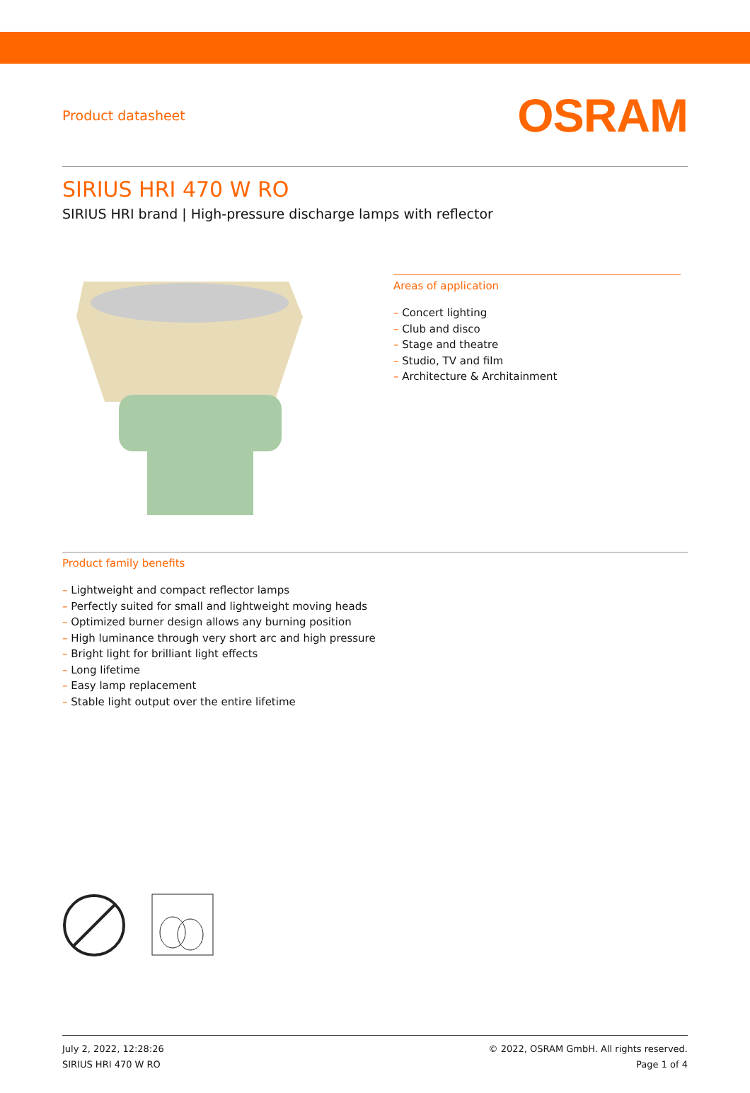Product datasheet
OSRAM
SIRIUS HRI 470 W RO
SIRIUS HRI brand | High-pressure discharge lamps with reflector
Areas of application
– Concert lighting
– Club and disco
– Stage and theatre
– Studio, TV and film
– Architecture & Architainment
Product family benefits
– Lightweight and compact reflector lamps
– Perfectly suited for small and lightweight moving heads
– Optimized burner design allows any burning position
– High luminance through very short arc and high pressure
– Bright light for brilliant light effects
– Long lifetime
– Easy lamp replacement
– Stable light output over the entire lifetime
July 2, 2022, 12:28:26
SIRIUS HRI 470 W RO
© 2022, OSRAM GmbH. All rights reserved.
Page 1 of 4